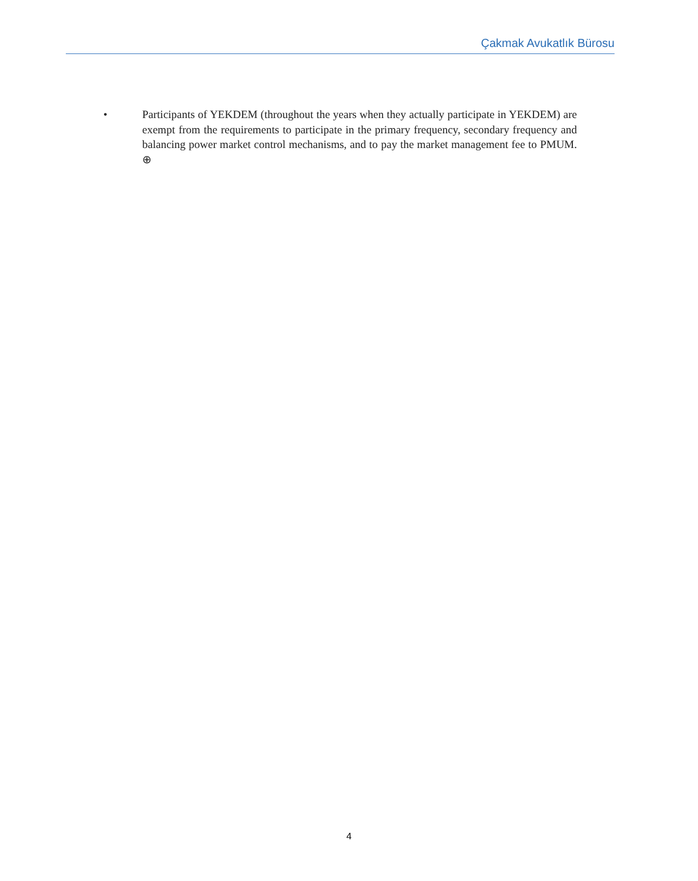Çakmak Avukatlık Bürosu
• Participants of YEKDEM (throughout the years when they actually participate in YEKDEM) are exempt from the requirements to participate in the primary frequency, secondary frequency and balancing power market control mechanisms, and to pay the market management fee to PMUM. ⊕
4